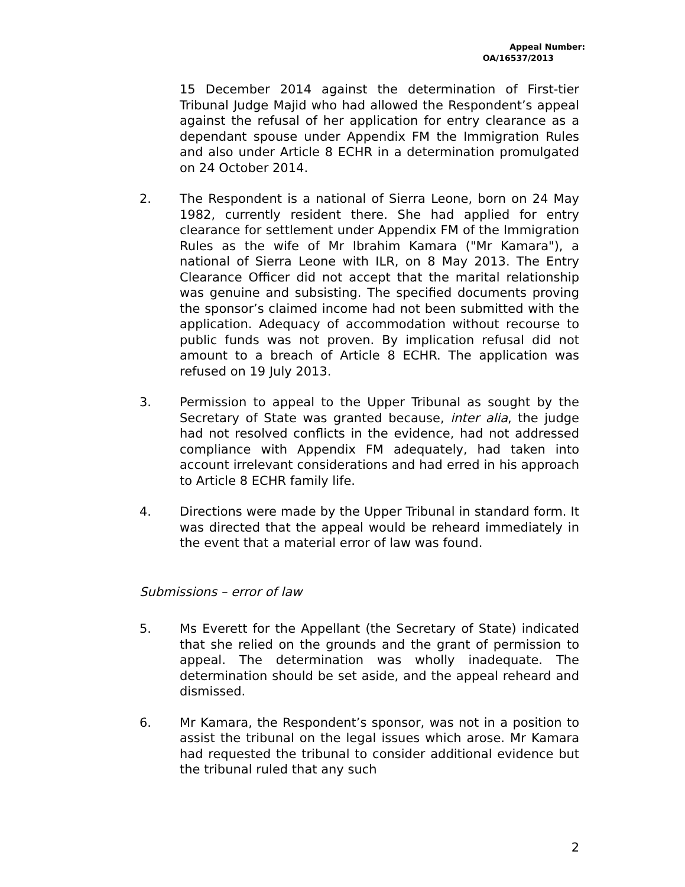Appeal Number:
OA/16537/2013
15 December 2014 against the determination of First-tier Tribunal Judge Majid who had allowed the Respondent’s appeal against the refusal of her application for entry clearance as a dependant spouse under Appendix FM the Immigration Rules and also under Article 8 ECHR in a determination promulgated on 24 October 2014.
2. The Respondent is a national of Sierra Leone, born on 24 May 1982, currently resident there. She had applied for entry clearance for settlement under Appendix FM of the Immigration Rules as the wife of Mr Ibrahim Kamara ("Mr Kamara"), a national of Sierra Leone with ILR, on 8 May 2013. The Entry Clearance Officer did not accept that the marital relationship was genuine and subsisting. The specified documents proving the sponsor’s claimed income had not been submitted with the application. Adequacy of accommodation without recourse to public funds was not proven. By implication refusal did not amount to a breach of Article 8 ECHR. The application was refused on 19 July 2013.
3. Permission to appeal to the Upper Tribunal as sought by the Secretary of State was granted because, inter alia, the judge had not resolved conflicts in the evidence, had not addressed compliance with Appendix FM adequately, had taken into account irrelevant considerations and had erred in his approach to Article 8 ECHR family life.
4. Directions were made by the Upper Tribunal in standard form. It was directed that the appeal would be reheard immediately in the event that a material error of law was found.
Submissions – error of law
5. Ms Everett for the Appellant (the Secretary of State) indicated that she relied on the grounds and the grant of permission to appeal. The determination was wholly inadequate. The determination should be set aside, and the appeal reheard and dismissed.
6. Mr Kamara, the Respondent’s sponsor, was not in a position to assist the tribunal on the legal issues which arose. Mr Kamara had requested the tribunal to consider additional evidence but the tribunal ruled that any such
2